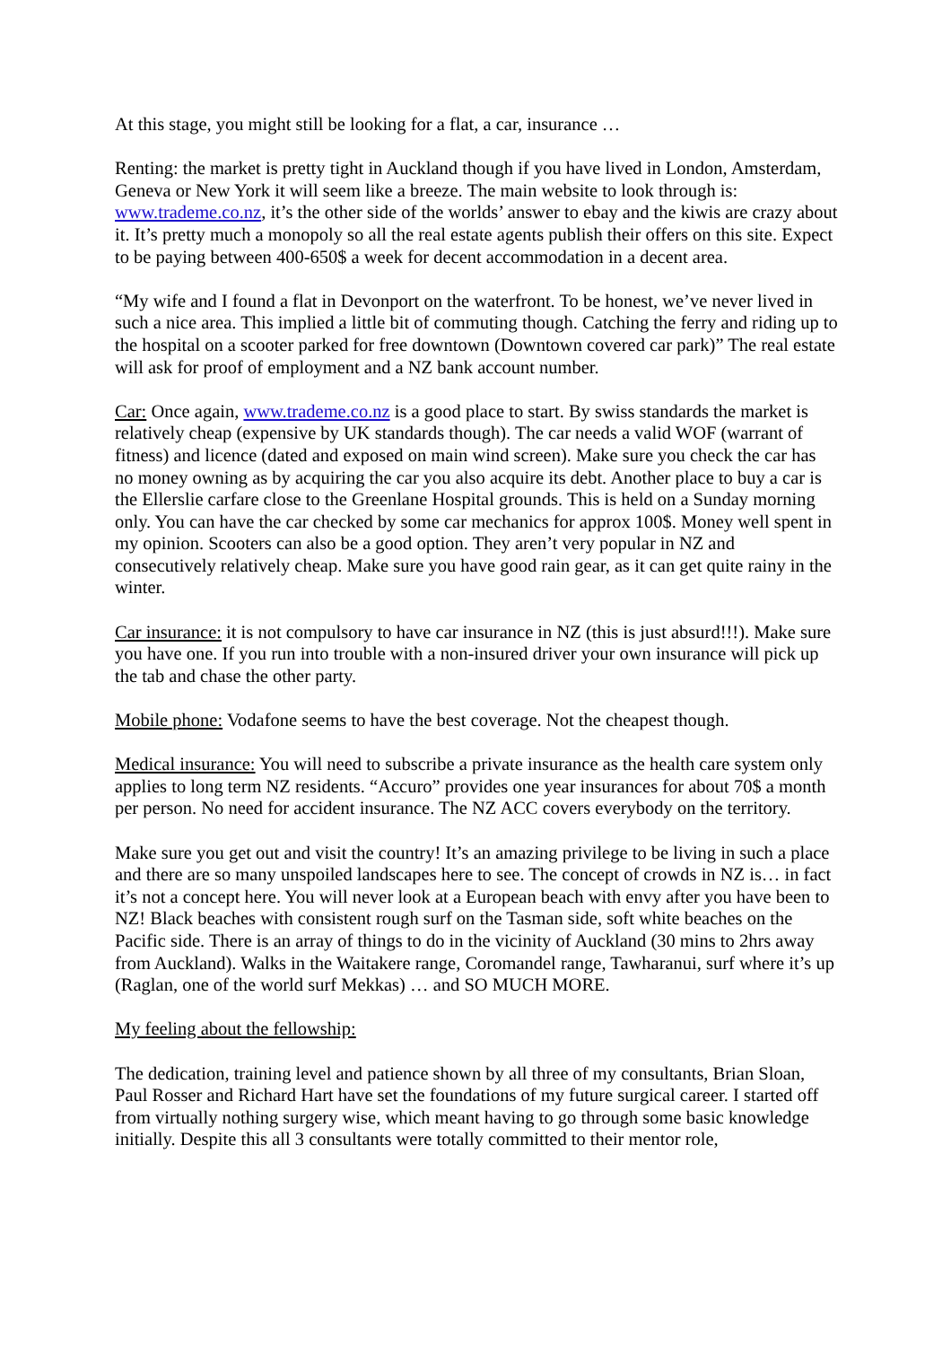At this stage, you might still be looking for a flat, a car, insurance …
Renting: the market is pretty tight in Auckland though if you have lived in London, Amsterdam, Geneva or New York it will seem like a breeze. The main website to look through is: www.trademe.co.nz, it’s the other side of the worlds’ answer to ebay and the kiwis are crazy about it. It’s pretty much a monopoly so all the real estate agents publish their offers on this site. Expect to be paying between 400-650$ a week for decent accommodation in a decent area.
“My wife and I found a flat in Devonport on the waterfront. To be honest, we’ve never lived in such a nice area. This implied a little bit of commuting though. Catching the ferry and riding up to the hospital on a scooter parked for free downtown (Downtown covered car park)” The real estate will ask for proof of employment and a NZ bank account number.
Car: Once again, www.trademe.co.nz is a good place to start. By swiss standards the market is relatively cheap (expensive by UK standards though). The car needs a valid WOF (warrant of fitness) and licence (dated and exposed on main wind screen). Make sure you check the car has no money owning as by acquiring the car you also acquire its debt. Another place to buy a car is the Ellerslie carfare close to the Greenlane Hospital grounds. This is held on a Sunday morning only. You can have the car checked by some car mechanics for approx 100$. Money well spent in my opinion. Scooters can also be a good option. They aren’t very popular in NZ and consecutively relatively cheap. Make sure you have good rain gear, as it can get quite rainy in the winter.
Car insurance: it is not compulsory to have car insurance in NZ (this is just absurd!!!). Make sure you have one. If you run into trouble with a non-insured driver your own insurance will pick up the tab and chase the other party.
Mobile phone: Vodafone seems to have the best coverage. Not the cheapest though.
Medical insurance: You will need to subscribe a private insurance as the health care system only applies to long term NZ residents. “Accuro” provides one year insurances for about 70$ a month per person. No need for accident insurance. The NZ ACC covers everybody on the territory.
Make sure you get out and visit the country! It’s an amazing privilege to be living in such a place and there are so many unspoiled landscapes here to see. The concept of crowds in NZ is… in fact it’s not a concept here. You will never look at a European beach with envy after you have been to NZ! Black beaches with consistent rough surf on the Tasman side, soft white beaches on the Pacific side. There is an array of things to do in the vicinity of Auckland (30 mins to 2hrs away from Auckland). Walks in the Waitakere range, Coromandel range, Tawharanui, surf where it’s up (Raglan, one of the world surf Mekkas) … and SO MUCH MORE.
My feeling about the fellowship:
The dedication, training level and patience shown by all three of my consultants, Brian Sloan, Paul Rosser and Richard Hart have set the foundations of my future surgical career. I started off from virtually nothing surgery wise, which meant having to go through some basic knowledge initially. Despite this all 3 consultants were totally committed to their mentor role,